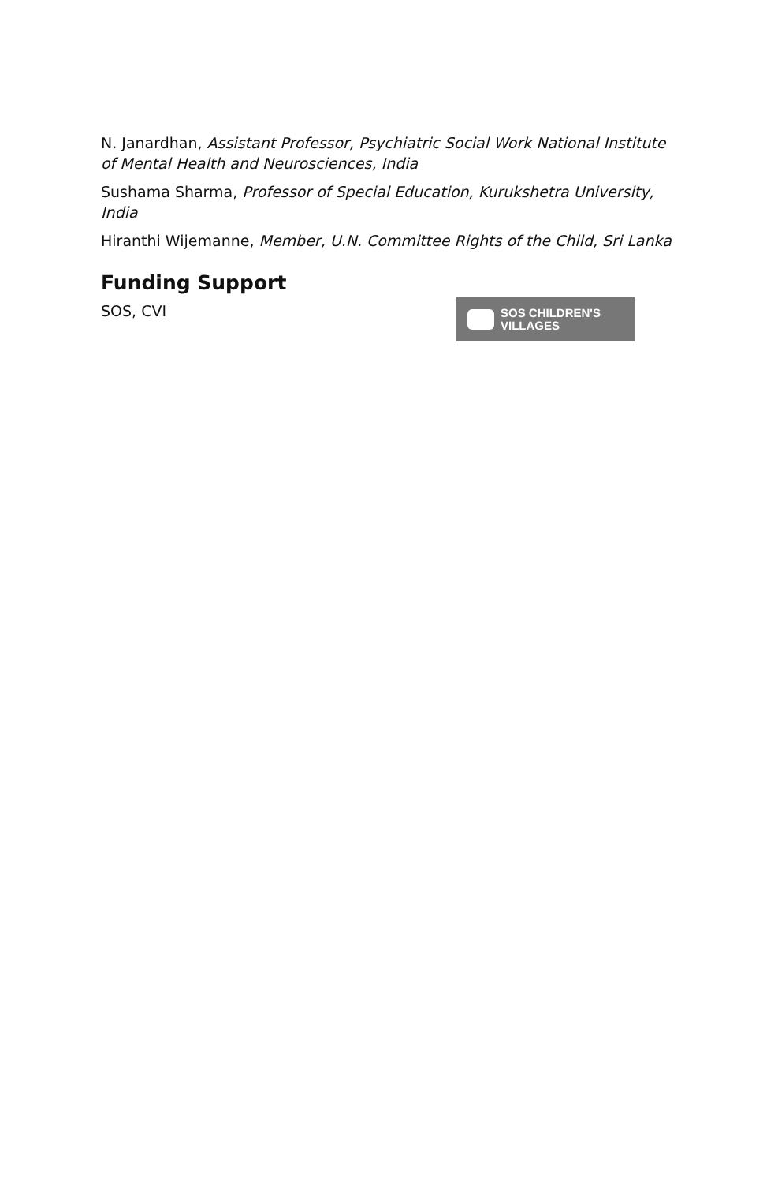N. Janardhan, Assistant Professor, Psychiatric Social Work National Institute of Mental Health and Neurosciences, India
Sushama Sharma, Professor of Special Education, Kurukshetra University, India
Hiranthi Wijemanne, Member, U.N. Committee Rights of the Child, Sri Lanka
Funding Support
SOS, CVI
SOS CHILDREN'S
VILLAGES